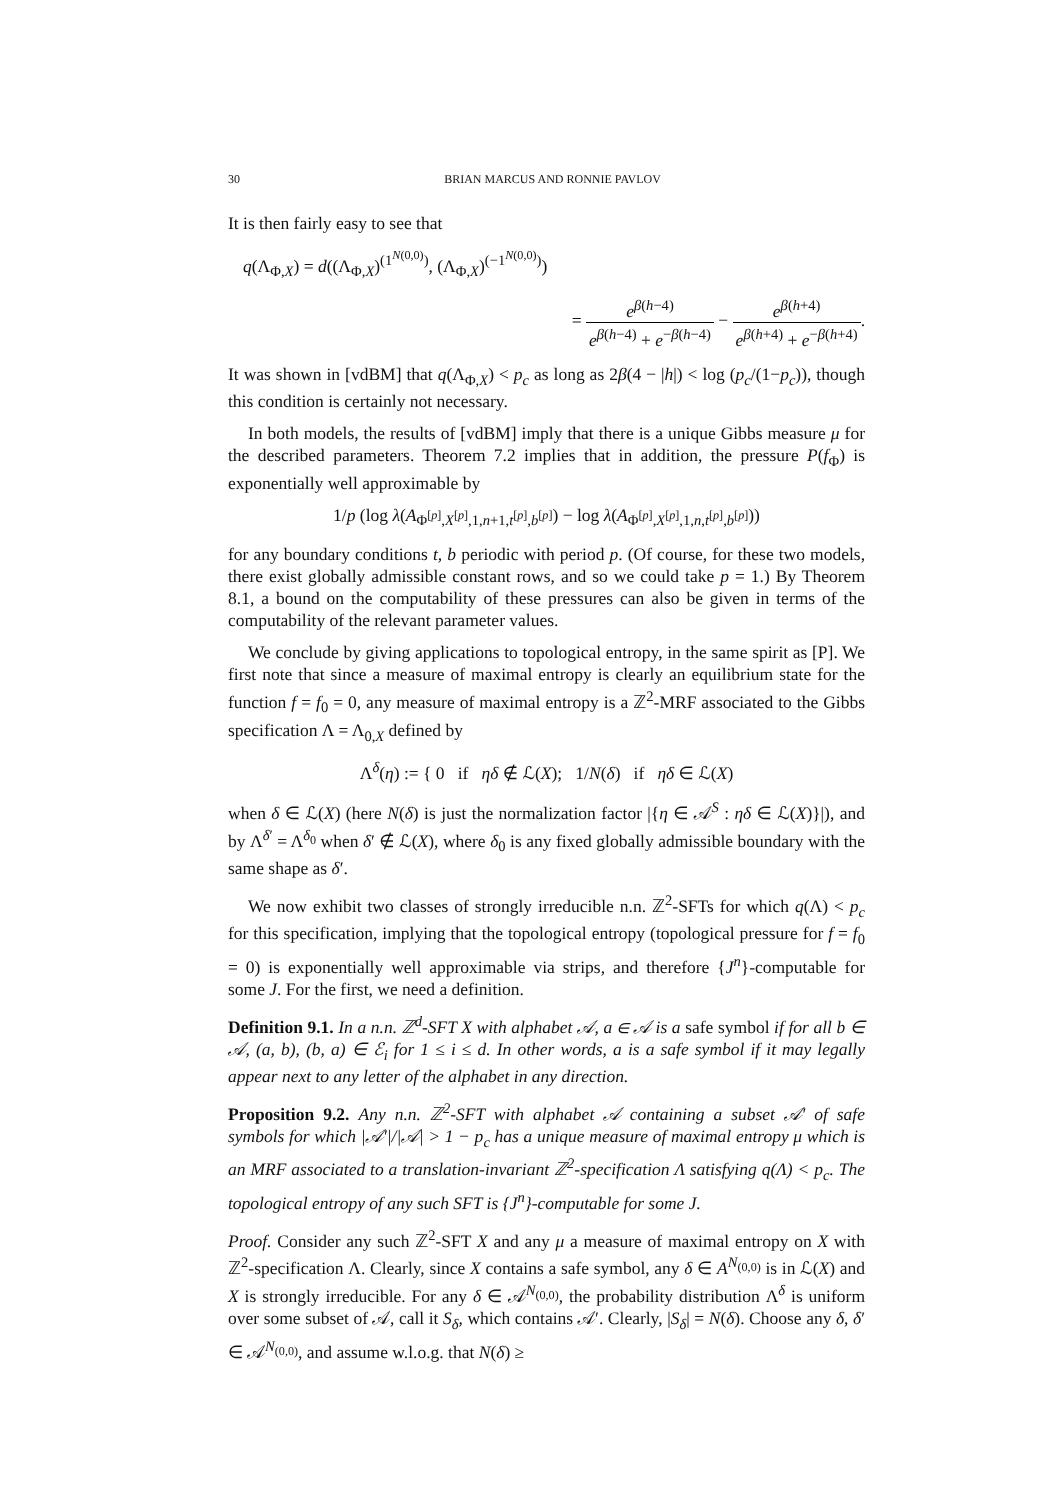30 BRIAN MARCUS AND RONNIE PAVLOV
It is then fairly easy to see that
q(Λ<sub>Φ,X</sub>) = d((Λ<sub>Φ,X</sub>)<sup>(1<sup>N(0,0)</sup>)</sup>, (Λ<sub>Φ,X</sub>)<sup>(−1<sup>N(0,0)</sup>)</sup>)
= e<sup>β(h−4)</sup> e<sup>β(h−4)</sup> + e<sup>−β(h−4)</sup> − e<sup>β(h+4)</sup> e<sup>β(h+4)</sup> + e<sup>−β(h+4)</sup>.
It was shown in [vdBM] that q(Λ<sub>Φ,X</sub>) < p<sub>c</sub> as long as 2β(4 − |h|) < log (p<sub>c</sub>/(1−p<sub>c</sub>)), though this condition is certainly not necessary.
In both models, the results of [vdBM] imply that there is a unique Gibbs measure μ for the described parameters. Theorem 7.2 implies that in addition, the pressure P(f<sub>Φ</sub>) is exponentially well approximable by
1/p (log λ(A<sub>Φ<sup>[p]</sup>,X<sup>[p]</sup>,1,n+1,t<sup>[p]</sup>,b<sup>[p]</sup></sub>) − log λ(A<sub>Φ<sup>[p]</sup>,X<sup>[p]</sup>,1,n,t<sup>[p]</sup>,b<sup>[p]</sup></sub>))
for any boundary conditions t, b periodic with period p. (Of course, for these two models, there exist globally admissible constant rows, and so we could take p = 1.) By Theorem 8.1, a bound on the computability of these pressures can also be given in terms of the computability of the relevant parameter values.
We conclude by giving applications to topological entropy, in the same spirit as [P]. We first note that since a measure of maximal entropy is clearly an equilibrium state for the function f = f<sub>0</sub> = 0, any measure of maximal entropy is a ℤ<sup>2</sup>-MRF associated to the Gibbs specification Λ = Λ<sub>0,X</sub> defined by
Λ<sup>δ</sup>(η) := { 0 if ηδ ∉ ℒ(X); 1/N(δ) if ηδ ∈ ℒ(X)
when δ ∈ ℒ(X) (here N(δ) is just the normalization factor |{η ∈ 𝒜<sup>S</sup> : ηδ ∈ ℒ(X)}|), and by Λ<sup>δ′</sup> = Λ<sup>δ<sub>0</sub></sup> when δ′ ∉ ℒ(X), where δ<sub>0</sub> is any fixed globally admissible boundary with the same shape as δ′.
We now exhibit two classes of strongly irreducible n.n. ℤ<sup>2</sup>-SFTs for which q(Λ) < p<sub>c</sub> for this specification, implying that the topological entropy (topological pressure for f = f<sub>0</sub> = 0) is exponentially well approximable via strips, and therefore {J<sup>n</sup>}-computable for some J. For the first, we need a definition.
Definition 9.1. In a n.n. ℤ<sup>d</sup>-SFT X with alphabet 𝒜, a ∈ 𝒜 is a safe symbol if for all b ∈ 𝒜, (a, b), (b, a) ∈ ℰ<sub>i</sub> for 1 ≤ i ≤ d. In other words, a is a safe symbol if it may legally appear next to any letter of the alphabet in any direction.
Proposition 9.2. Any n.n. ℤ<sup>2</sup>-SFT with alphabet 𝒜 containing a subset 𝒜′ of safe symbols for which |𝒜′|/|𝒜| > 1 − p<sub>c</sub> has a unique measure of maximal entropy μ which is an MRF associated to a translation-invariant ℤ<sup>2</sup>-specification Λ satisfying q(Λ) < p<sub>c</sub>. The topological entropy of any such SFT is {J<sup>n</sup>}-computable for some J.
Proof. Consider any such ℤ<sup>2</sup>-SFT X and any μ a measure of maximal entropy on X with ℤ<sup>2</sup>-specification Λ. Clearly, since X contains a safe symbol, any δ ∈ A<sup>N<sub>(0,0)</sub></sup> is in ℒ(X) and X is strongly irreducible. For any δ ∈ 𝒜<sup>N<sub>(0,0)</sub></sup>, the probability distribution Λ<sup>δ</sup> is uniform over some subset of 𝒜, call it S<sub>δ</sub>, which contains 𝒜′. Clearly, |S<sub>δ</sub>| = N(δ). Choose any δ, δ′ ∈ 𝒜<sup>N<sub>(0,0)</sub></sup>, and assume w.l.o.g. that N(δ) ≥